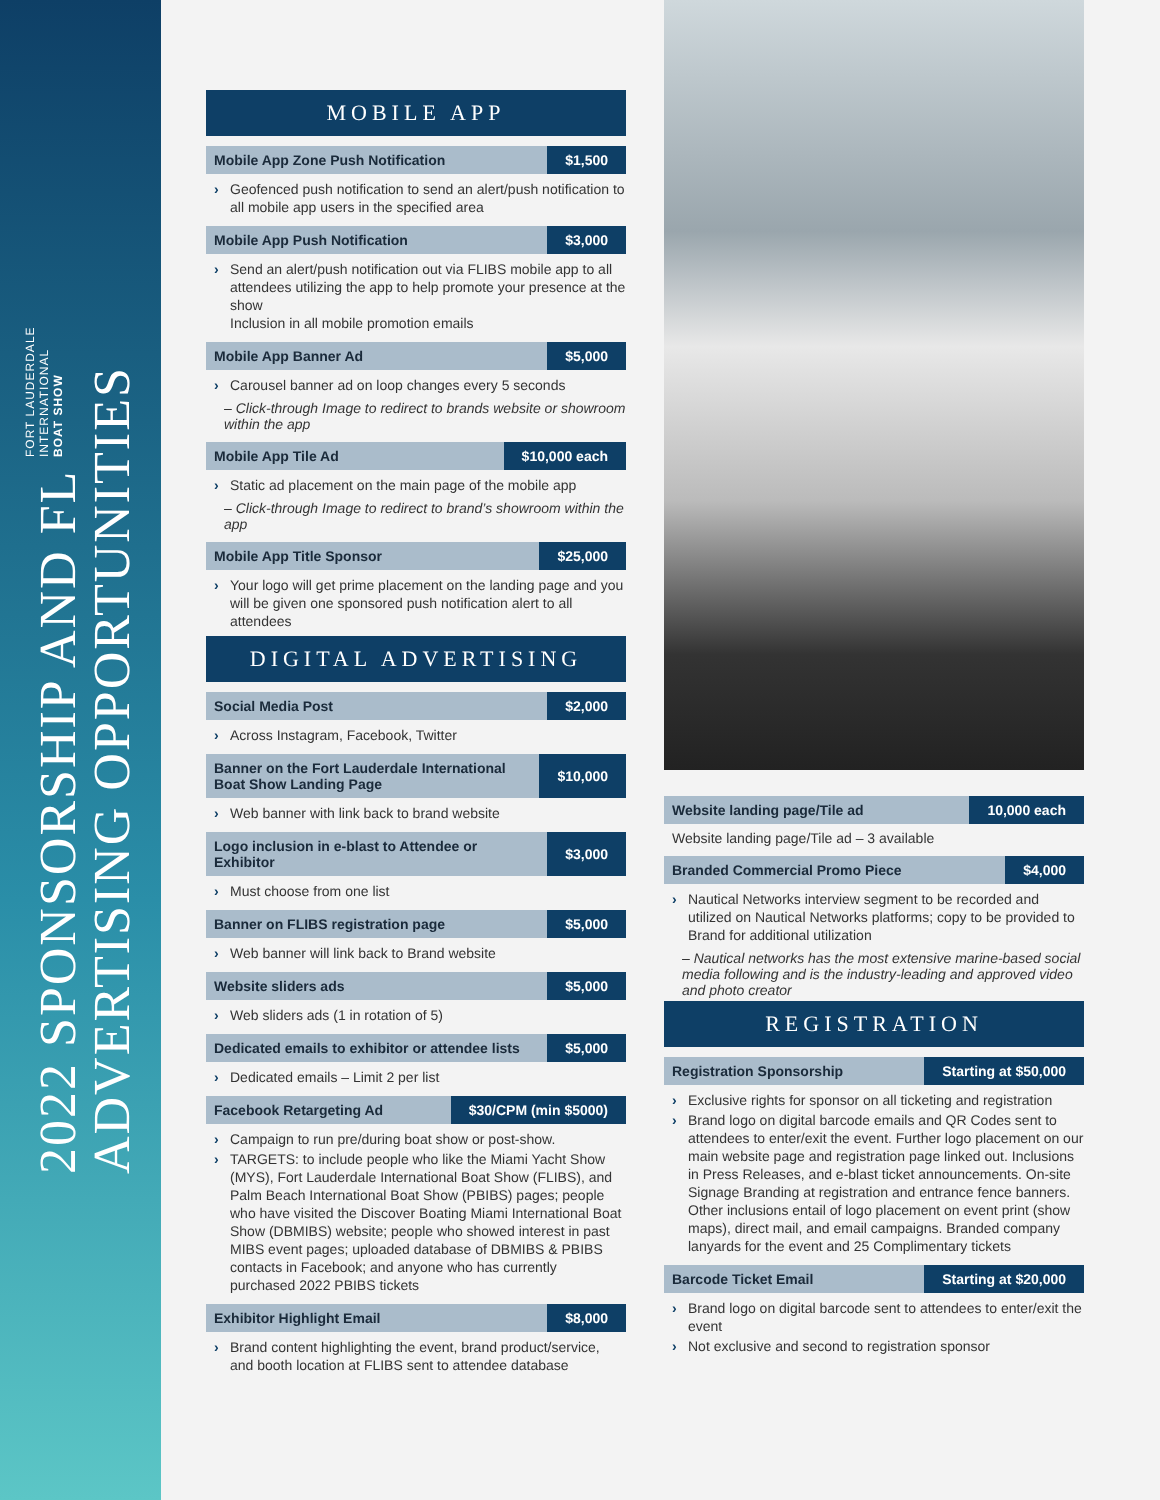2022 SPONSORSHIP AND FL FORT LAUDERDALE
INTERNATIONAL
BOAT SHOW
ADVERTISING OPPORTUNITIES
MOBILE APP
Mobile App Zone Push Notification $1,500
Geofenced push notification to send an alert/push notification to all mobile app users in the specified area
Mobile App Push Notification $3,000
Send an alert/push notification out via FLIBS mobile app to all attendees utilizing the app to help promote your presence at the show
Inclusion in all mobile promotion emails
Mobile App Banner Ad $5,000
Carousel banner ad on loop changes every 5 seconds
– Click-through Image to redirect to brands website or showroom within the app
Mobile App Tile Ad $10,000 each
Static ad placement on the main page of the mobile app
– Click-through Image to redirect to brand’s showroom within the app
Mobile App Title Sponsor $25,000
Your logo will get prime placement on the landing page and you will be given one sponsored push notification alert to all attendees
DIGITAL ADVERTISING
Social Media Post $2,000
Across Instagram, Facebook, Twitter
Banner on the Fort Lauderdale International Boat Show Landing Page $10,000
Web banner with link back to brand website
Logo inclusion in e-blast to Attendee or Exhibitor $3,000
Must choose from one list
Banner on FLIBS registration page $5,000
Web banner will link back to Brand website
Website sliders ads $5,000
Web sliders ads (1 in rotation of 5)
Dedicated emails to exhibitor or attendee lists $5,000
Dedicated emails – Limit 2 per list
Facebook Retargeting Ad $30/CPM (min $5000)
Campaign to run pre/during boat show or post-show.
TARGETS: to include people who like the Miami Yacht Show (MYS), Fort Lauderdale International Boat Show (FLIBS), and Palm Beach International Boat Show (PBIBS) pages; people who have visited the Discover Boating Miami International Boat Show (DBMIBS) website; people who showed interest in past MIBS event pages; uploaded database of DBMIBS & PBIBS contacts in Facebook; and anyone who has currently purchased 2022 PBIBS tickets
Exhibitor Highlight Email $8,000
Brand content highlighting the event, brand product/service, and booth location at FLIBS sent to attendee database
Website landing page/Tile ad 10,000 each
Website landing page/Tile ad – 3 available
Branded Commercial Promo Piece $4,000
Nautical Networks interview segment to be recorded and utilized on Nautical Networks platforms; copy to be provided to Brand for additional utilization
– Nautical networks has the most extensive marine-based social media following and is the industry-leading and approved video and photo creator
REGISTRATION
Registration Sponsorship Starting at $50,000
Exclusive rights for sponsor on all ticketing and registration
Brand logo on digital barcode emails and QR Codes sent to attendees to enter/exit the event. Further logo placement on our main website page and registration page linked out. Inclusions in Press Releases, and e-blast ticket announcements. On-site Signage Branding at registration and entrance fence banners. Other inclusions entail of logo placement on event print (show maps), direct mail, and email campaigns. Branded company lanyards for the event and 25 Complimentary tickets
Barcode Ticket Email Starting at $20,000
Brand logo on digital barcode sent to attendees to enter/exit the event
Not exclusive and second to registration sponsor